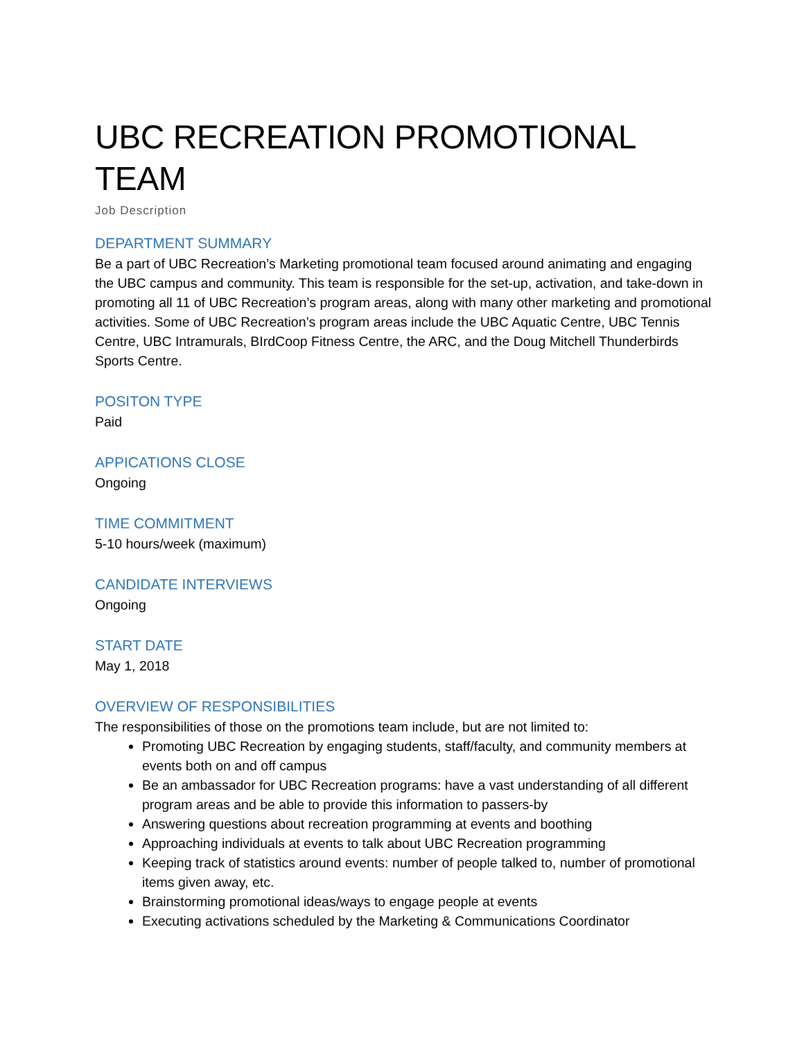UBC RECREATION PROMOTIONAL TEAM
Job Description
DEPARTMENT SUMMARY
Be a part of UBC Recreation’s Marketing promotional team focused around animating and engaging the UBC campus and community. This team is responsible for the set-up, activation, and take-down in promoting all 11 of UBC Recreation’s program areas, along with many other marketing and promotional activities. Some of UBC Recreation’s program areas include the UBC Aquatic Centre, UBC Tennis Centre, UBC Intramurals, BIrdCoop Fitness Centre, the ARC, and the Doug Mitchell Thunderbirds Sports Centre.
POSITON TYPE
Paid
APPICATIONS CLOSE
Ongoing
TIME COMMITMENT
5-10 hours/week (maximum)
CANDIDATE INTERVIEWS
Ongoing
START DATE
May 1, 2018
OVERVIEW OF RESPONSIBILITIES
The responsibilities of those on the promotions team include, but are not limited to:
Promoting UBC Recreation by engaging students, staff/faculty, and community members at events both on and off campus
Be an ambassador for UBC Recreation programs: have a vast understanding of all different program areas and be able to provide this information to passers-by
Answering questions about recreation programming at events and boothing
Approaching individuals at events to talk about UBC Recreation programming
Keeping track of statistics around events: number of people talked to, number of promotional items given away, etc.
Brainstorming promotional ideas/ways to engage people at events
Executing activations scheduled by the Marketing & Communications Coordinator